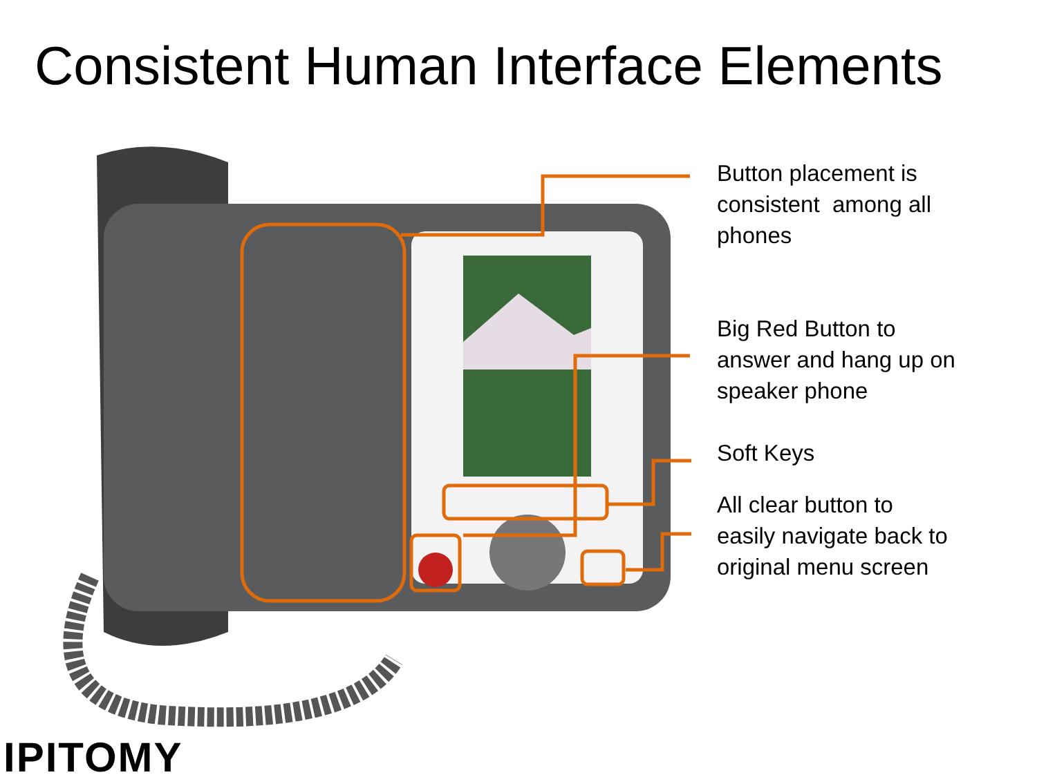Consistent Human Interface Elements
Button placement is
consistent among all
phones
Big Red Button to
answer and hang up on
speaker phone
Soft Keys
All clear button to
easily navigate back to
original menu screen
IPITOMY